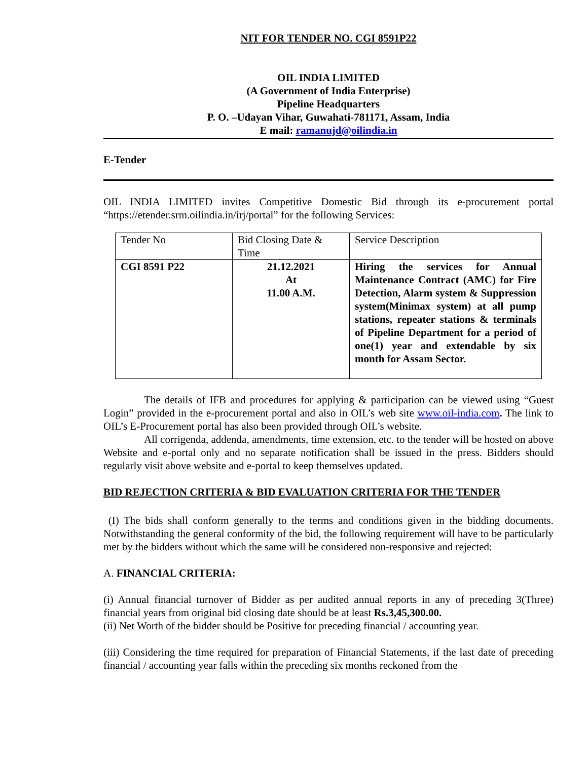NIT FOR TENDER NO. CGI 8591P22
OIL INDIA LIMITED
(A Government of India Enterprise)
Pipeline Headquarters
P. O. –Udayan Vihar, Guwahati-781171, Assam, India
E mail: ramanujd@oilindia.in
E-Tender
OIL INDIA LIMITED invites Competitive Domestic Bid through its e-procurement portal “https://etender.srm.oilindia.in/irj/portal” for the following Services:
| Tender No | Bid Closing Date & Time | Service Description |
| CGI 8591 P22 | 21.12.2021 At 11.00 A.M. | Hiring the services for Annual Maintenance Contract (AMC) for Fire Detection, Alarm system & Suppression system(Minimax system) at all pump stations, repeater stations & terminals of Pipeline Department for a period of one(1) year and extendable by six month for Assam Sector. |
The details of IFB and procedures for applying & participation can be viewed using “Guest Login” provided in the e-procurement portal and also in OIL’s web site www.oil-india.com. The link to OIL’s E-Procurement portal has also been provided through OIL’s website.
All corrigenda, addenda, amendments, time extension, etc. to the tender will be hosted on above Website and e-portal only and no separate notification shall be issued in the press. Bidders should regularly visit above website and e-portal to keep themselves updated.
BID REJECTION CRITERIA & BID EVALUATION CRITERIA FOR THE TENDER
(I) The bids shall conform generally to the terms and conditions given in the bidding documents. Notwithstanding the general conformity of the bid, the following requirement will have to be particularly met by the bidders without which the same will be considered non-responsive and rejected:
A. FINANCIAL CRITERIA:
(i) Annual financial turnover of Bidder as per audited annual reports in any of preceding 3(Three) financial years from original bid closing date should be at least Rs.3,45,300.00.
(ii) Net Worth of the bidder should be Positive for preceding financial / accounting year.
(iii) Considering the time required for preparation of Financial Statements, if the last date of preceding financial / accounting year falls within the preceding six months reckoned from the